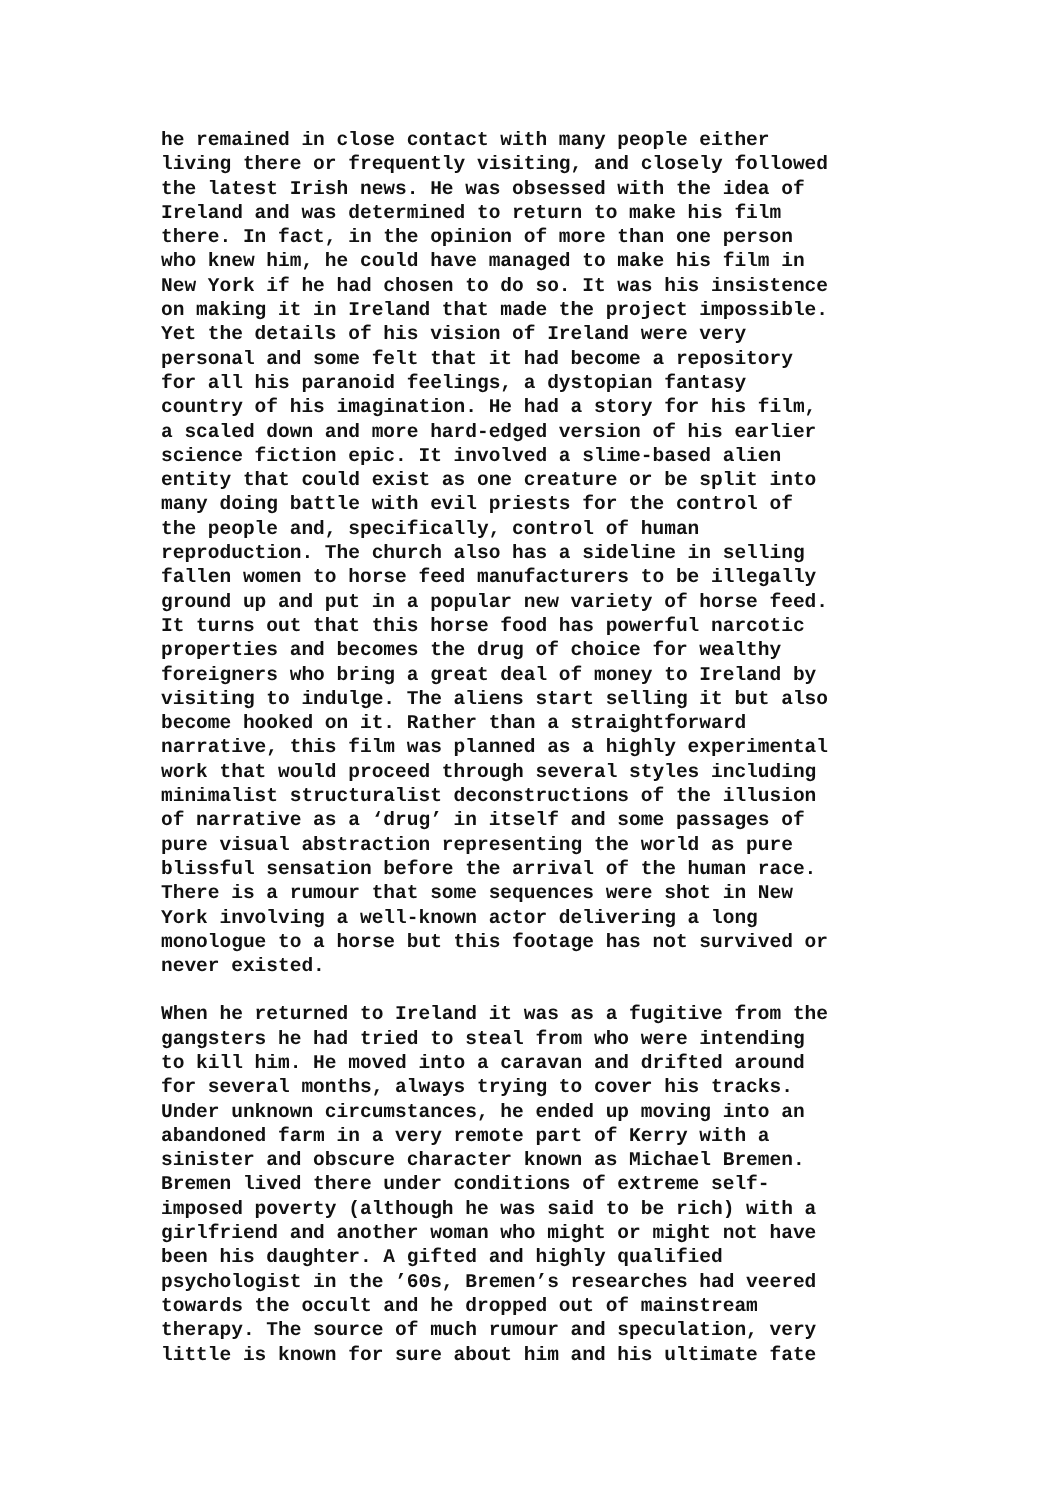he remained in close contact with many people either living there or frequently visiting, and closely followed the latest Irish news. He was obsessed with the idea of Ireland and was determined to return to make his film there. In fact, in the opinion of more than one person who knew him, he could have managed to make his film in New York if he had chosen to do so. It was his insistence on making it in Ireland that made the project impossible. Yet the details of his vision of Ireland were very personal and some felt that it had become a repository for all his paranoid feelings, a dystopian fantasy country of his imagination. He had a story for his film, a scaled down and more hard-edged version of his earlier science fiction epic. It involved a slime-based alien entity that could exist as one creature or be split into many doing battle with evil priests for the control of the people and, specifically, control of human reproduction. The church also has a sideline in selling fallen women to horse feed manufacturers to be illegally ground up and put in a popular new variety of horse feed. It turns out that this horse food has powerful narcotic properties and becomes the drug of choice for wealthy foreigners who bring a great deal of money to Ireland by visiting to indulge. The aliens start selling it but also become hooked on it. Rather than a straightforward narrative, this film was planned as a highly experimental work that would proceed through several styles including minimalist structuralist deconstructions of the illusion of narrative as a ‘drug’ in itself and some passages of pure visual abstraction representing the world as pure blissful sensation before the arrival of the human race. There is a rumour that some sequences were shot in New York involving a well-known actor delivering a long monologue to a horse but this footage has not survived or never existed.
When he returned to Ireland it was as a fugitive from the gangsters he had tried to steal from who were intending to kill him. He moved into a caravan and drifted around for several months, always trying to cover his tracks. Under unknown circumstances, he ended up moving into an abandoned farm in a very remote part of Kerry with a sinister and obscure character known as Michael Bremen. Bremen lived there under conditions of extreme self- imposed poverty (although he was said to be rich) with a girlfriend and another woman who might or might not have been his daughter. A gifted and highly qualified psychologist in the ’60s, Bremen’s researches had veered towards the occult and he dropped out of mainstream therapy. The source of much rumour and speculation, very little is known for sure about him and his ultimate fate